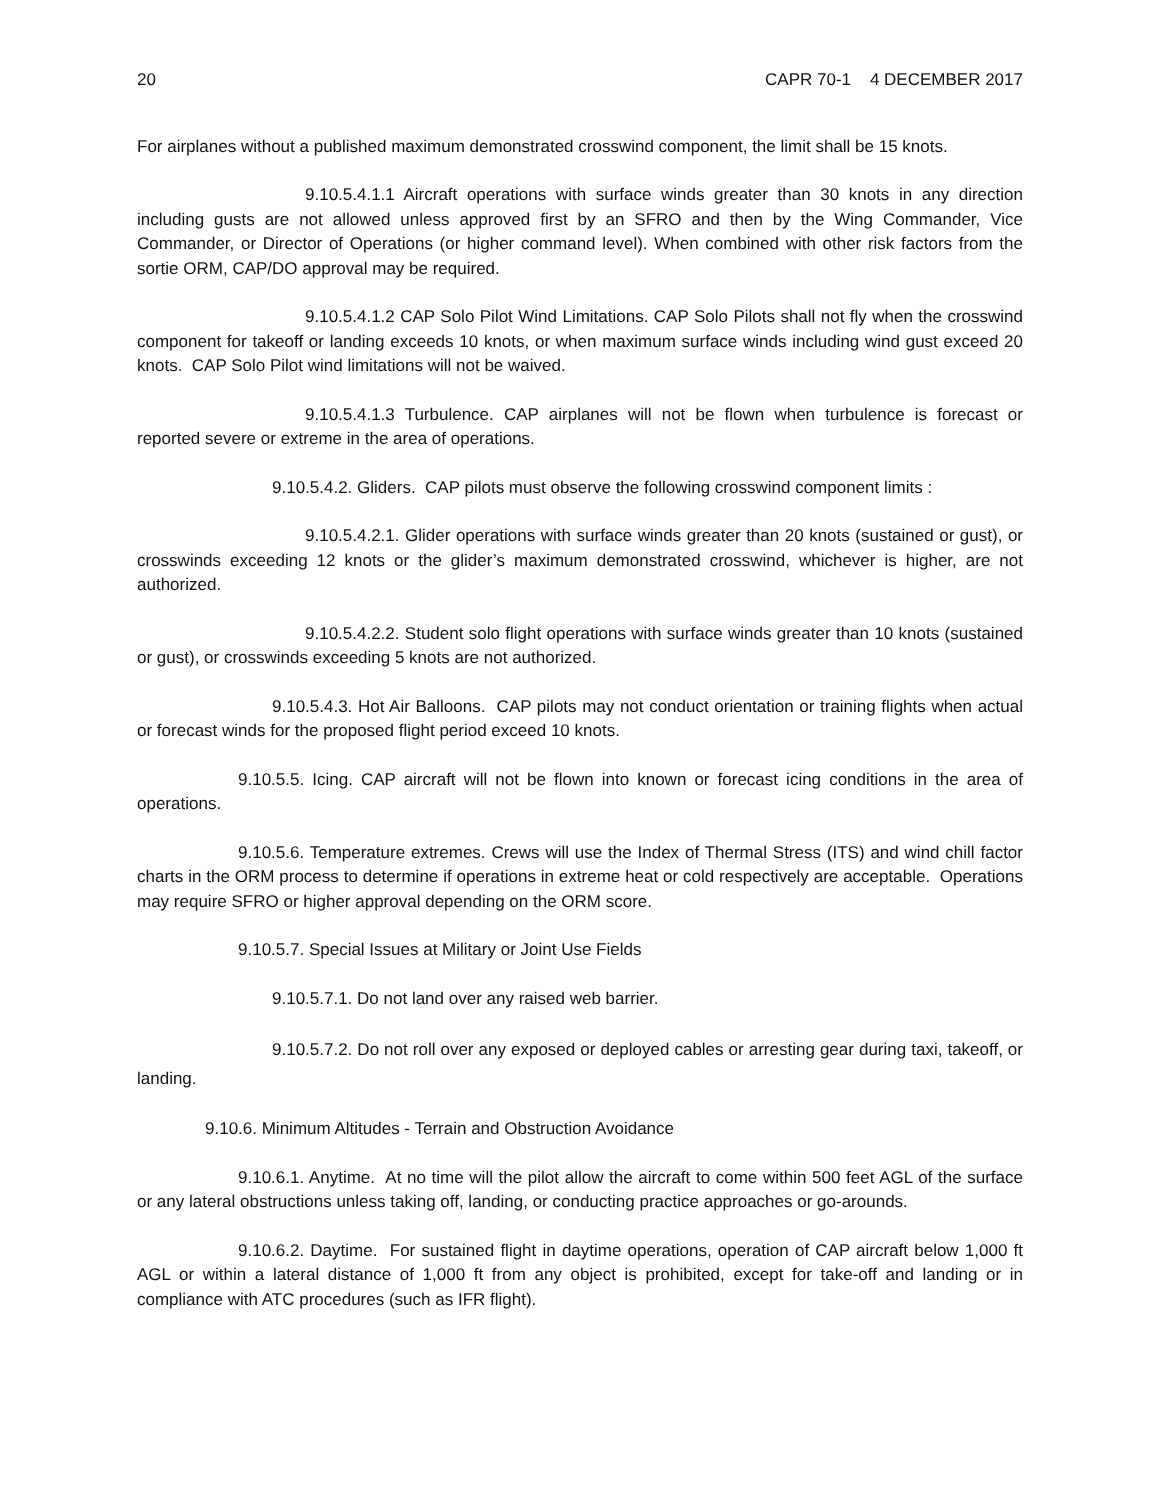20 CAPR 70-1 4 DECEMBER 2017
For airplanes without a published maximum demonstrated crosswind component, the limit shall be 15 knots.
9.10.5.4.1.1 Aircraft operations with surface winds greater than 30 knots in any direction including gusts are not allowed unless approved first by an SFRO and then by the Wing Commander, Vice Commander, or Director of Operations (or higher command level). When combined with other risk factors from the sortie ORM, CAP/DO approval may be required.
9.10.5.4.1.2 CAP Solo Pilot Wind Limitations. CAP Solo Pilots shall not fly when the crosswind component for takeoff or landing exceeds 10 knots, or when maximum surface winds including wind gust exceed 20 knots. CAP Solo Pilot wind limitations will not be waived.
9.10.5.4.1.3 Turbulence. CAP airplanes will not be flown when turbulence is forecast or reported severe or extreme in the area of operations.
9.10.5.4.2. Gliders. CAP pilots must observe the following crosswind component limits :
9.10.5.4.2.1. Glider operations with surface winds greater than 20 knots (sustained or gust), or crosswinds exceeding 12 knots or the glider’s maximum demonstrated crosswind, whichever is higher, are not authorized.
9.10.5.4.2.2. Student solo flight operations with surface winds greater than 10 knots (sustained or gust), or crosswinds exceeding 5 knots are not authorized.
9.10.5.4.3. Hot Air Balloons. CAP pilots may not conduct orientation or training flights when actual or forecast winds for the proposed flight period exceed 10 knots.
9.10.5.5. Icing. CAP aircraft will not be flown into known or forecast icing conditions in the area of operations.
9.10.5.6. Temperature extremes. Crews will use the Index of Thermal Stress (ITS) and wind chill factor charts in the ORM process to determine if operations in extreme heat or cold respectively are acceptable. Operations may require SFRO or higher approval depending on the ORM score.
9.10.5.7. Special Issues at Military or Joint Use Fields
9.10.5.7.1. Do not land over any raised web barrier.
9.10.5.7.2. Do not roll over any exposed or deployed cables or arresting gear during taxi, takeoff, or landing.
9.10.6. Minimum Altitudes - Terrain and Obstruction Avoidance
9.10.6.1. Anytime. At no time will the pilot allow the aircraft to come within 500 feet AGL of the surface or any lateral obstructions unless taking off, landing, or conducting practice approaches or go-arounds.
9.10.6.2. Daytime. For sustained flight in daytime operations, operation of CAP aircraft below 1,000 ft AGL or within a lateral distance of 1,000 ft from any object is prohibited, except for take-off and landing or in compliance with ATC procedures (such as IFR flight).